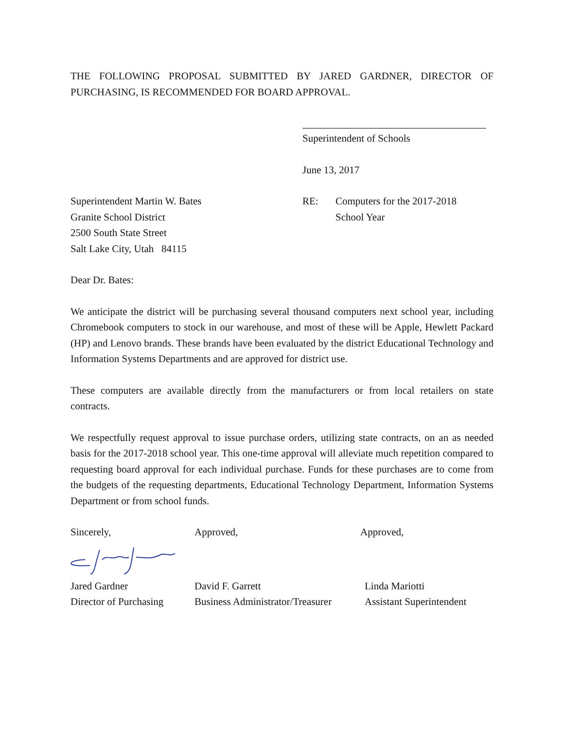THE FOLLOWING PROPOSAL SUBMITTED BY JARED GARDNER, DIRECTOR OF PURCHASING, IS RECOMMENDED FOR BOARD APPROVAL.
Superintendent of Schools
June 13, 2017
Superintendent Martin W. Bates
Granite School District
2500 South State Street
Salt Lake City, Utah 84115
RE: Computers for the 2017-2018
School Year
Dear Dr. Bates:
We anticipate the district will be purchasing several thousand computers next school year, including Chromebook computers to stock in our warehouse, and most of these will be Apple, Hewlett Packard (HP) and Lenovo brands. These brands have been evaluated by the district Educational Technology and Information Systems Departments and are approved for district use.
These computers are available directly from the manufacturers or from local retailers on state contracts.
We respectfully request approval to issue purchase orders, utilizing state contracts, on an as needed basis for the 2017-2018 school year. This one-time approval will alleviate much repetition compared to requesting board approval for each individual purchase. Funds for these purchases are to come from the budgets of the requesting departments, Educational Technology Department, Information Systems Department or from school funds.
Sincerely, Approved, Approved,
Jared Gardner
Director of Purchasing
David F. Garrett
Business Administrator/Treasurer
Linda Mariotti
Assistant Superintendent